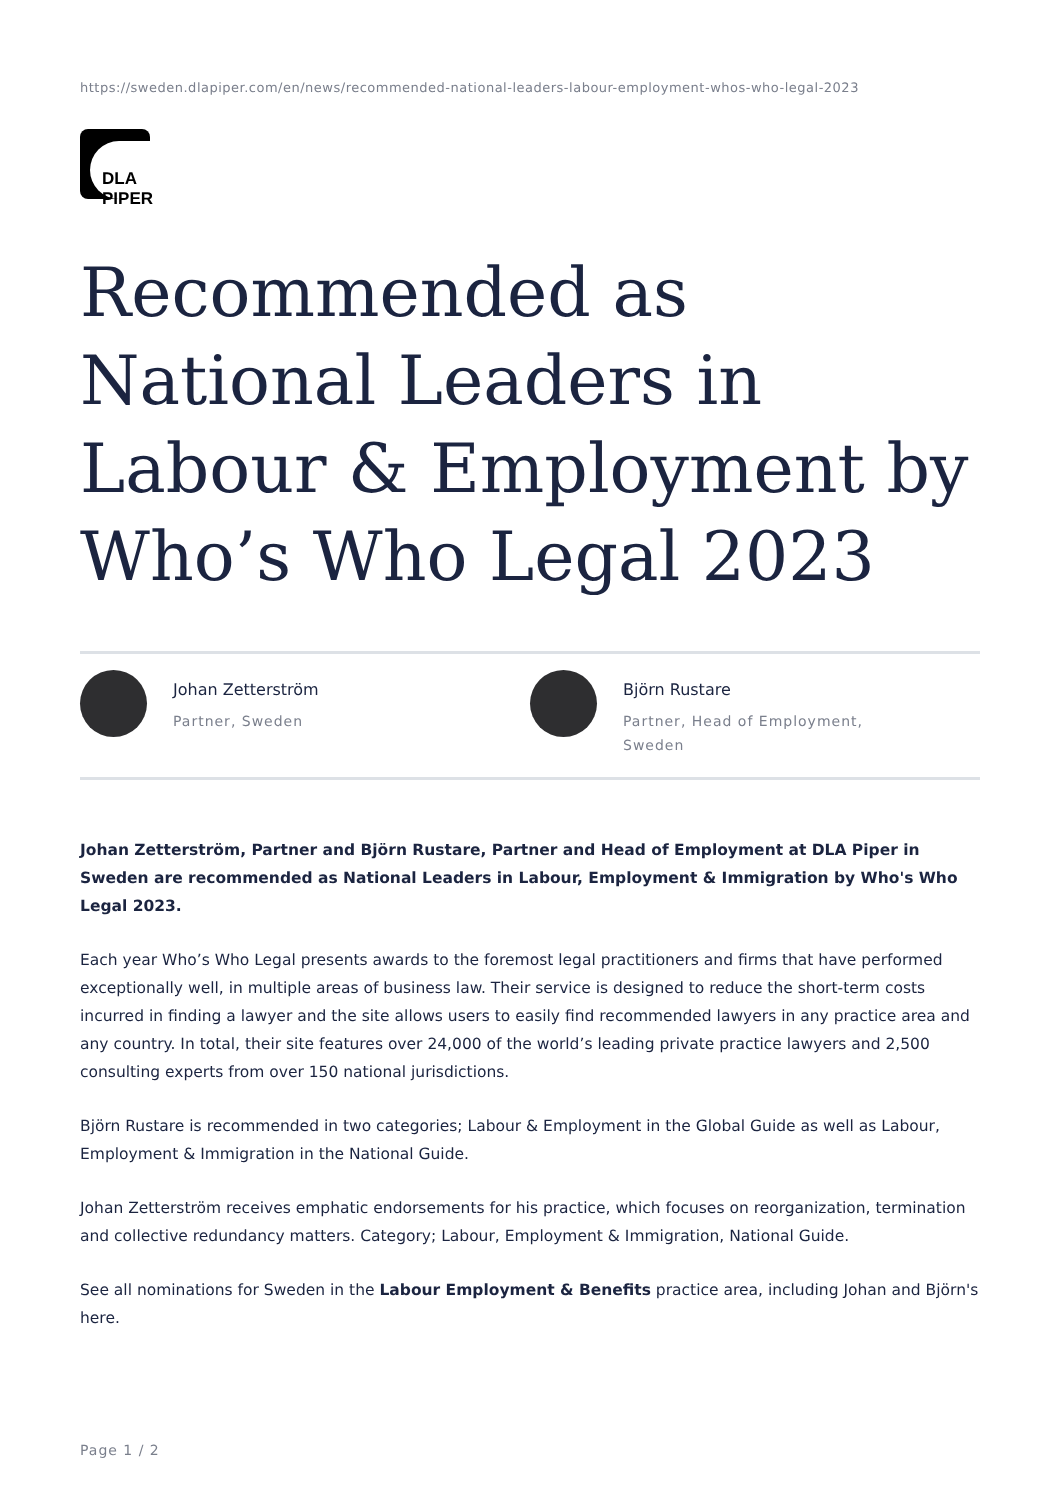https://sweden.dlapiper.com/en/news/recommended-national-leaders-labour-employment-whos-who-legal-2023
DLA PIPER
Recommended as National Leaders in Labour & Employment by Who’s Who Legal 2023
Johan Zetterström
Partner, Sweden
Björn Rustare
Partner, Head of Employment,
Sweden
Johan Zetterström, Partner and Björn Rustare, Partner and Head of Employment at DLA Piper in Sweden are recommended as National Leaders in Labour, Employment & Immigration by Who's Who Legal 2023.
Each year Who’s Who Legal presents awards to the foremost legal practitioners and firms that have performed exceptionally well, in multiple areas of business law. Their service is designed to reduce the short-term costs incurred in finding a lawyer and the site allows users to easily find recommended lawyers in any practice area and any country. In total, their site features over 24,000 of the world’s leading private practice lawyers and 2,500 consulting experts from over 150 national jurisdictions.
Björn Rustare is recommended in two categories; Labour & Employment in the Global Guide as well as Labour, Employment & Immigration in the National Guide.
Johan Zetterström receives emphatic endorsements for his practice, which focuses on reorganization, termination and collective redundancy matters. Category; Labour, Employment & Immigration, National Guide.
See all nominations for Sweden in the Labour Employment & Benefits practice area, including Johan and Björn's here.
Page 1 / 2